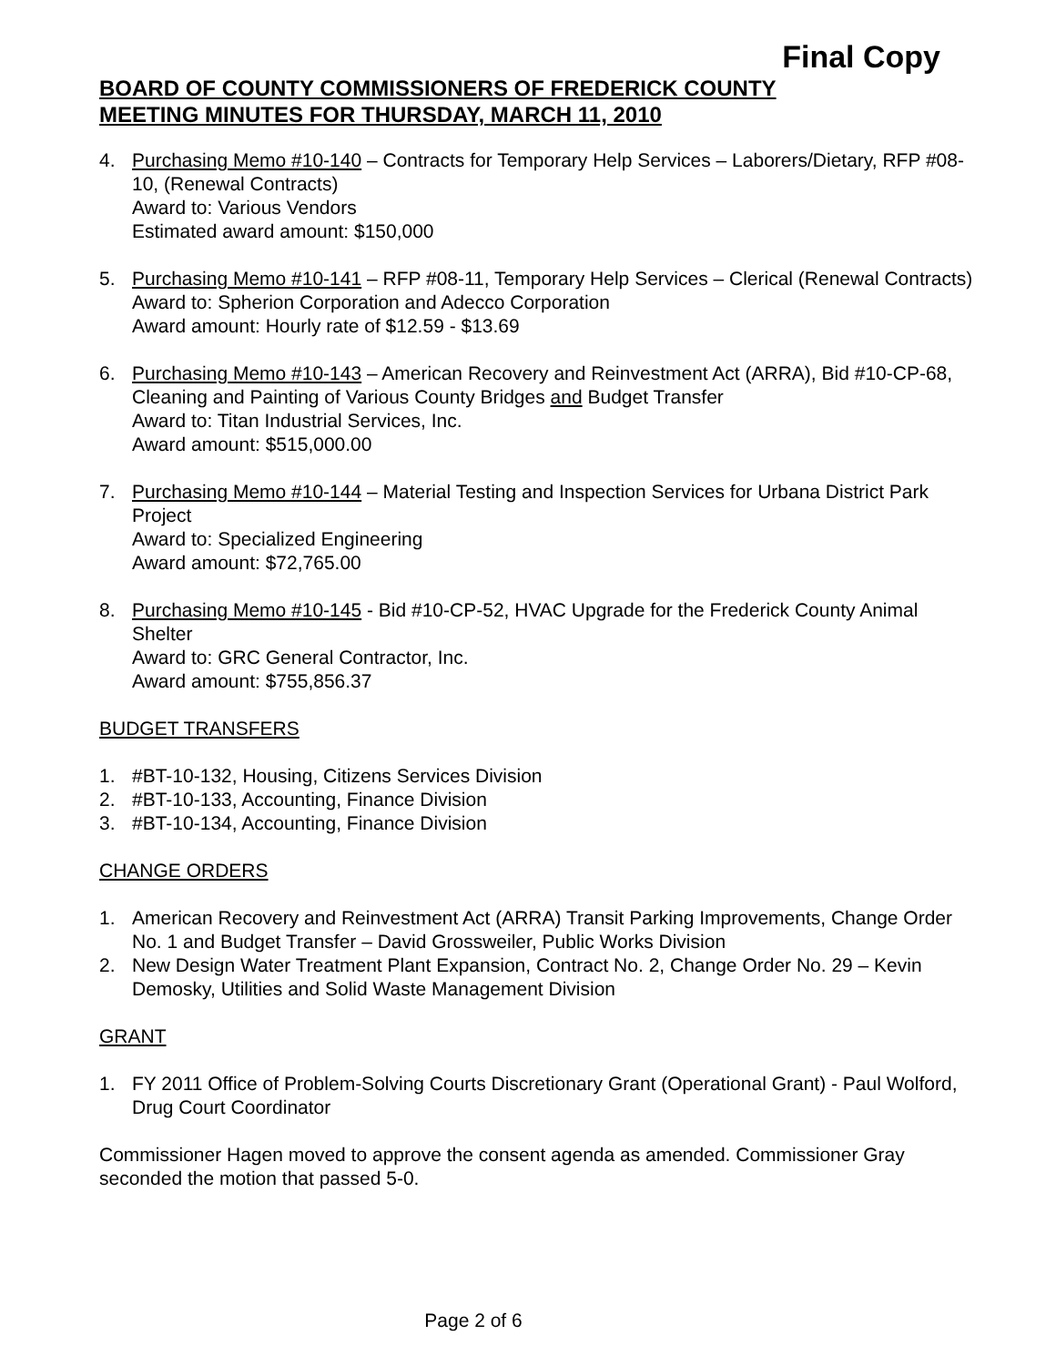Final Copy
BOARD OF COUNTY COMMISSIONERS OF FREDERICK COUNTY
MEETING MINUTES FOR THURSDAY, MARCH 11, 2010
4. Purchasing Memo #10-140 – Contracts for Temporary Help Services – Laborers/Dietary, RFP #08-10, (Renewal Contracts)
Award to: Various Vendors
Estimated award amount: $150,000
5. Purchasing Memo #10-141 – RFP #08-11, Temporary Help Services – Clerical (Renewal Contracts)
Award to: Spherion Corporation and Adecco Corporation
Award amount: Hourly rate of $12.59 - $13.69
6. Purchasing Memo #10-143 – American Recovery and Reinvestment Act (ARRA), Bid #10-CP-68, Cleaning and Painting of Various County Bridges and Budget Transfer
Award to: Titan Industrial Services, Inc.
Award amount: $515,000.00
7. Purchasing Memo #10-144 – Material Testing and Inspection Services for Urbana District Park Project
Award to: Specialized Engineering
Award amount: $72,765.00
8. Purchasing Memo #10-145 - Bid #10-CP-52, HVAC Upgrade for the Frederick County Animal Shelter
Award to: GRC General Contractor, Inc.
Award amount: $755,856.37
BUDGET TRANSFERS
1. #BT-10-132, Housing, Citizens Services Division
2. #BT-10-133, Accounting, Finance Division
3. #BT-10-134, Accounting, Finance Division
CHANGE ORDERS
1. American Recovery and Reinvestment Act (ARRA) Transit Parking Improvements, Change Order No. 1 and Budget Transfer – David Grossweiler, Public Works Division
2. New Design Water Treatment Plant Expansion, Contract No. 2, Change Order No. 29 – Kevin Demosky, Utilities and Solid Waste Management Division
GRANT
1. FY 2011 Office of Problem-Solving Courts Discretionary Grant (Operational Grant) - Paul Wolford, Drug Court Coordinator
Commissioner Hagen moved to approve the consent agenda as amended. Commissioner Gray seconded the motion that passed 5-0.
Page 2 of 6